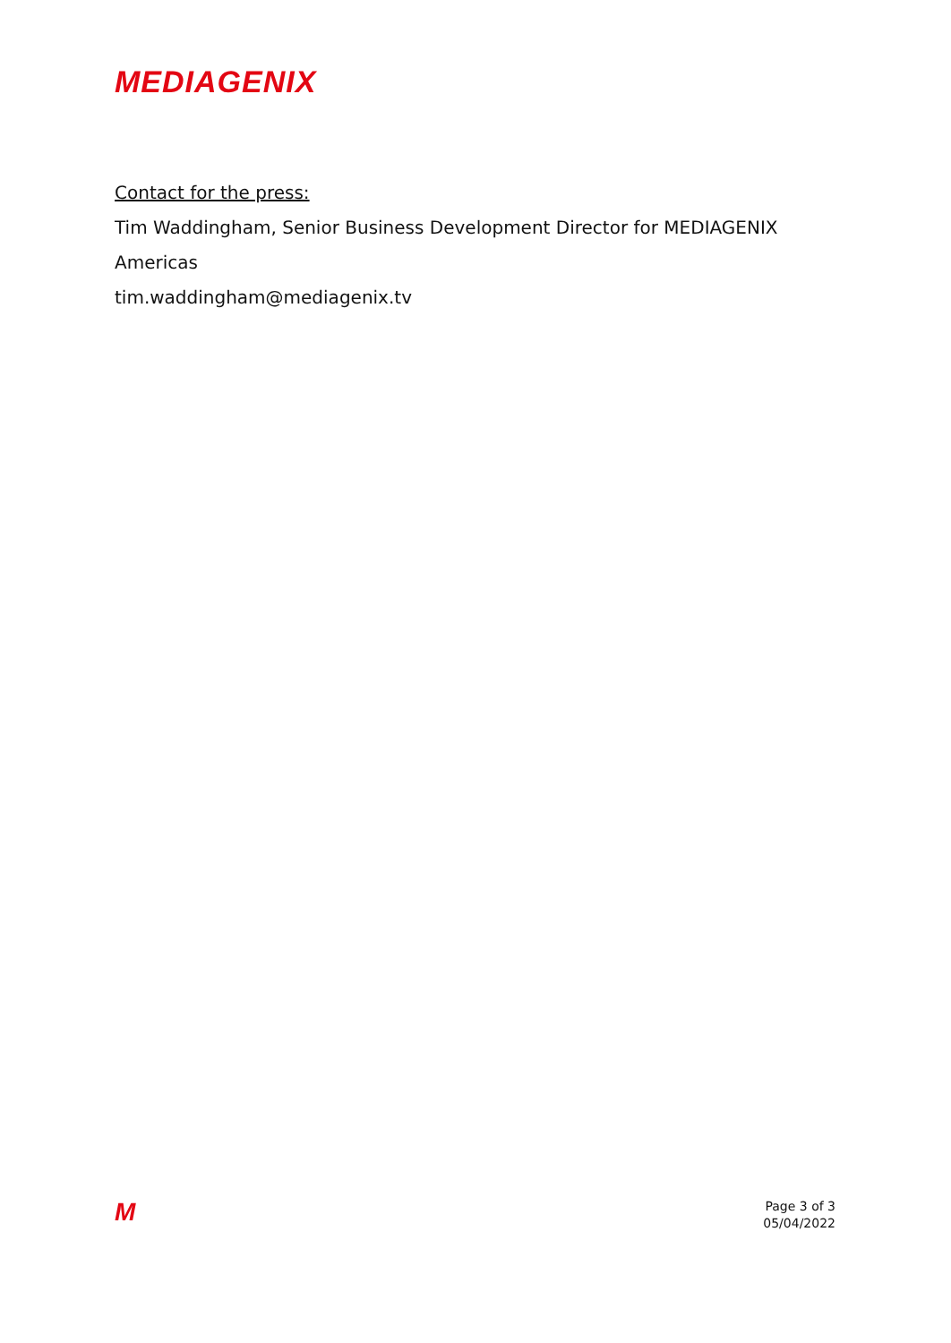MEDIAGENIX
Contact for the press:
Tim Waddingham, Senior Business Development Director for MEDIAGENIX
Americas
tim.waddingham@mediagenix.tv
M
Page 3 of 3
05/04/2022